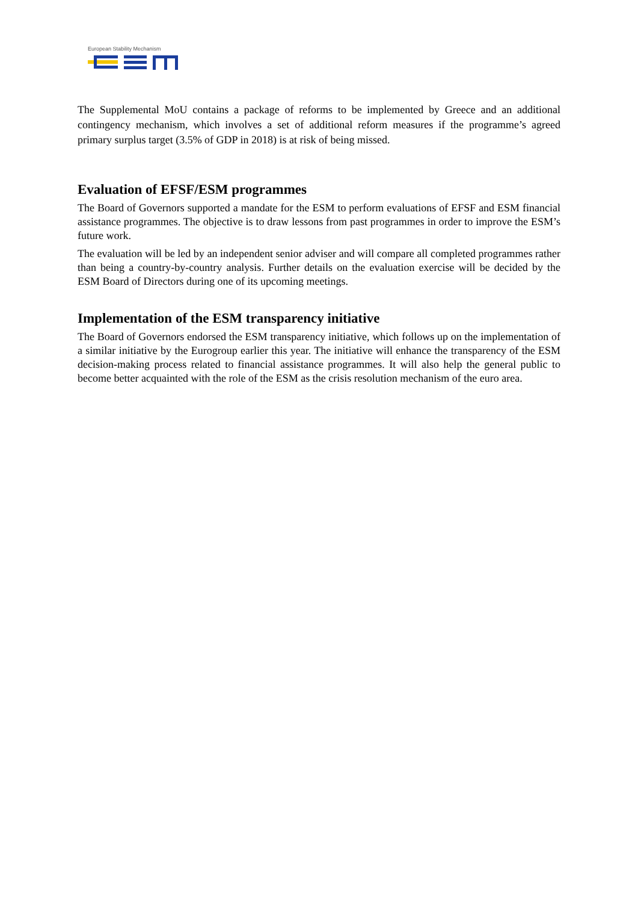European Stability Mechanism
The Supplemental MoU contains a package of reforms to be implemented by Greece and an additional contingency mechanism, which involves a set of additional reform measures if the programme’s agreed primary surplus target (3.5% of GDP in 2018) is at risk of being missed.
Evaluation of EFSF/ESM programmes
The Board of Governors supported a mandate for the ESM to perform evaluations of EFSF and ESM financial assistance programmes. The objective is to draw lessons from past programmes in order to improve the ESM’s future work.
The evaluation will be led by an independent senior adviser and will compare all completed programmes rather than being a country-by-country analysis. Further details on the evaluation exercise will be decided by the ESM Board of Directors during one of its upcoming meetings.
Implementation of the ESM transparency initiative
The Board of Governors endorsed the ESM transparency initiative, which follows up on the implementation of a similar initiative by the Eurogroup earlier this year. The initiative will enhance the transparency of the ESM decision-making process related to financial assistance programmes. It will also help the general public to become better acquainted with the role of the ESM as the crisis resolution mechanism of the euro area.